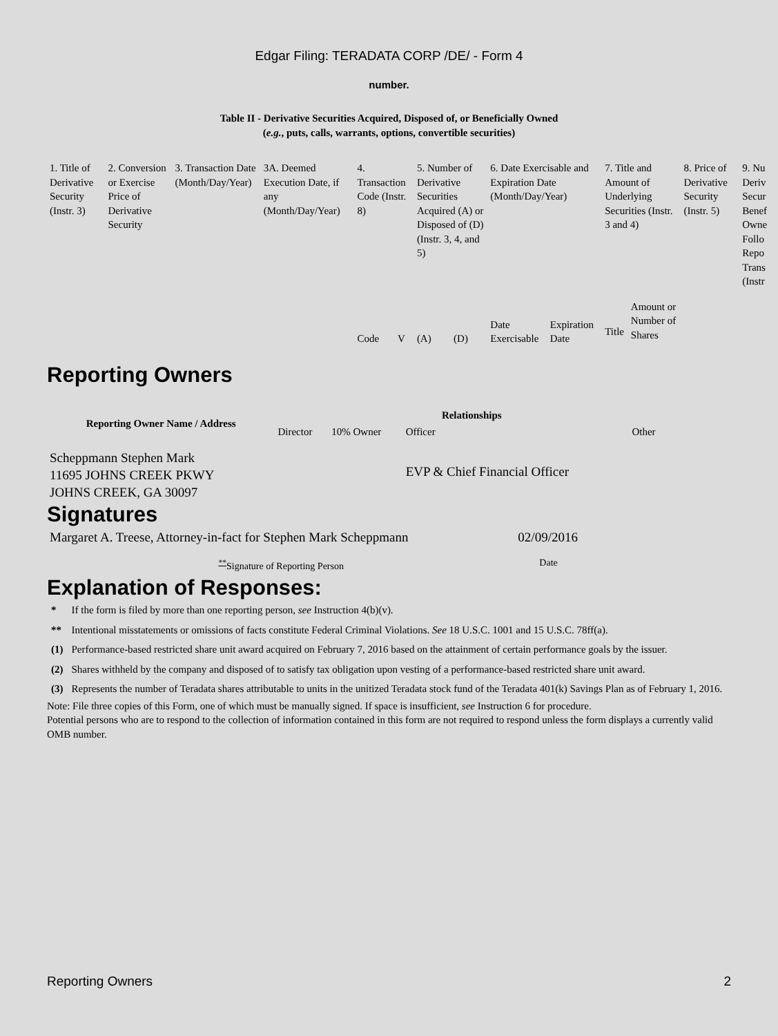Edgar Filing: TERADATA CORP /DE/ - Form 4
number.
Table II - Derivative Securities Acquired, Disposed of, or Beneficially Owned
(e.g., puts, calls, warrants, options, convertible securities)
| 1. Title of Derivative Security (Instr. 3) | 2. Conversion or Exercise Price of Derivative Security | 3. Transaction Date (Month/Day/Year) | 3A. Deemed Execution Date, if any (Month/Day/Year) | 4. Transaction Code (Instr. 8) | | 5. Number of Derivative Securities Acquired (A) or Disposed of (D) (Instr. 3, 4, and 5) | | 6. Date Exercisable and Expiration Date (Month/Day/Year) | | 7. Title and Amount of Underlying Securities (Instr. 3 and 4) | | 8. Price of Derivative Security (Instr. 5) | 9. Nu Deriv Secur Benef Owne Follo Repo Trans (Instr |
| | | | | Code | V | (A) | (D) | Date Exercisable | Expiration Date | Title | Amount or Number of Shares | | |
Reporting Owners
| Reporting Owner Name / Address | Relationships | | | |
| --- | --- | --- | --- | --- |
| | Director | 10% Owner | Officer | Other |
| Scheppmann Stephen Mark 11695 JOHNS CREEK PKWY JOHNS CREEK, GA 30097 | | | EVP & Chief Financial Officer | |
Signatures
| Margaret A. Treese, Attorney-in-fact for Stephen Mark Scheppmann | 02/09/2016 |
| <sup>**</sup> Signature of Reporting Person | Date |
Explanation of Responses:
| * | If the form is filed by more than one reporting person, see Instruction 4(b)(v). |
| ** | Intentional misstatements or omissions of facts constitute Federal Criminal Violations. See 18 U.S.C. 1001 and 15 U.S.C. 78ff(a). |
| (1) | Performance-based restricted share unit award acquired on February 7, 2016 based on the attainment of certain performance goals by the issuer. |
| (2) | Shares withheld by the company and disposed of to satisfy tax obligation upon vesting of a performance-based restricted share unit award. |
| (3) | Represents the number of Teradata shares attributable to units in the unitized Teradata stock fund of the Teradata 401(k) Savings Plan as of February 1, 2016. |
Note: File three copies of this Form, one of which must be manually signed. If space is insufficient, see Instruction 6 for procedure.
Potential persons who are to respond to the collection of information contained in this form are not required to respond unless the form displays a currently valid OMB number.
Reporting Owners 2